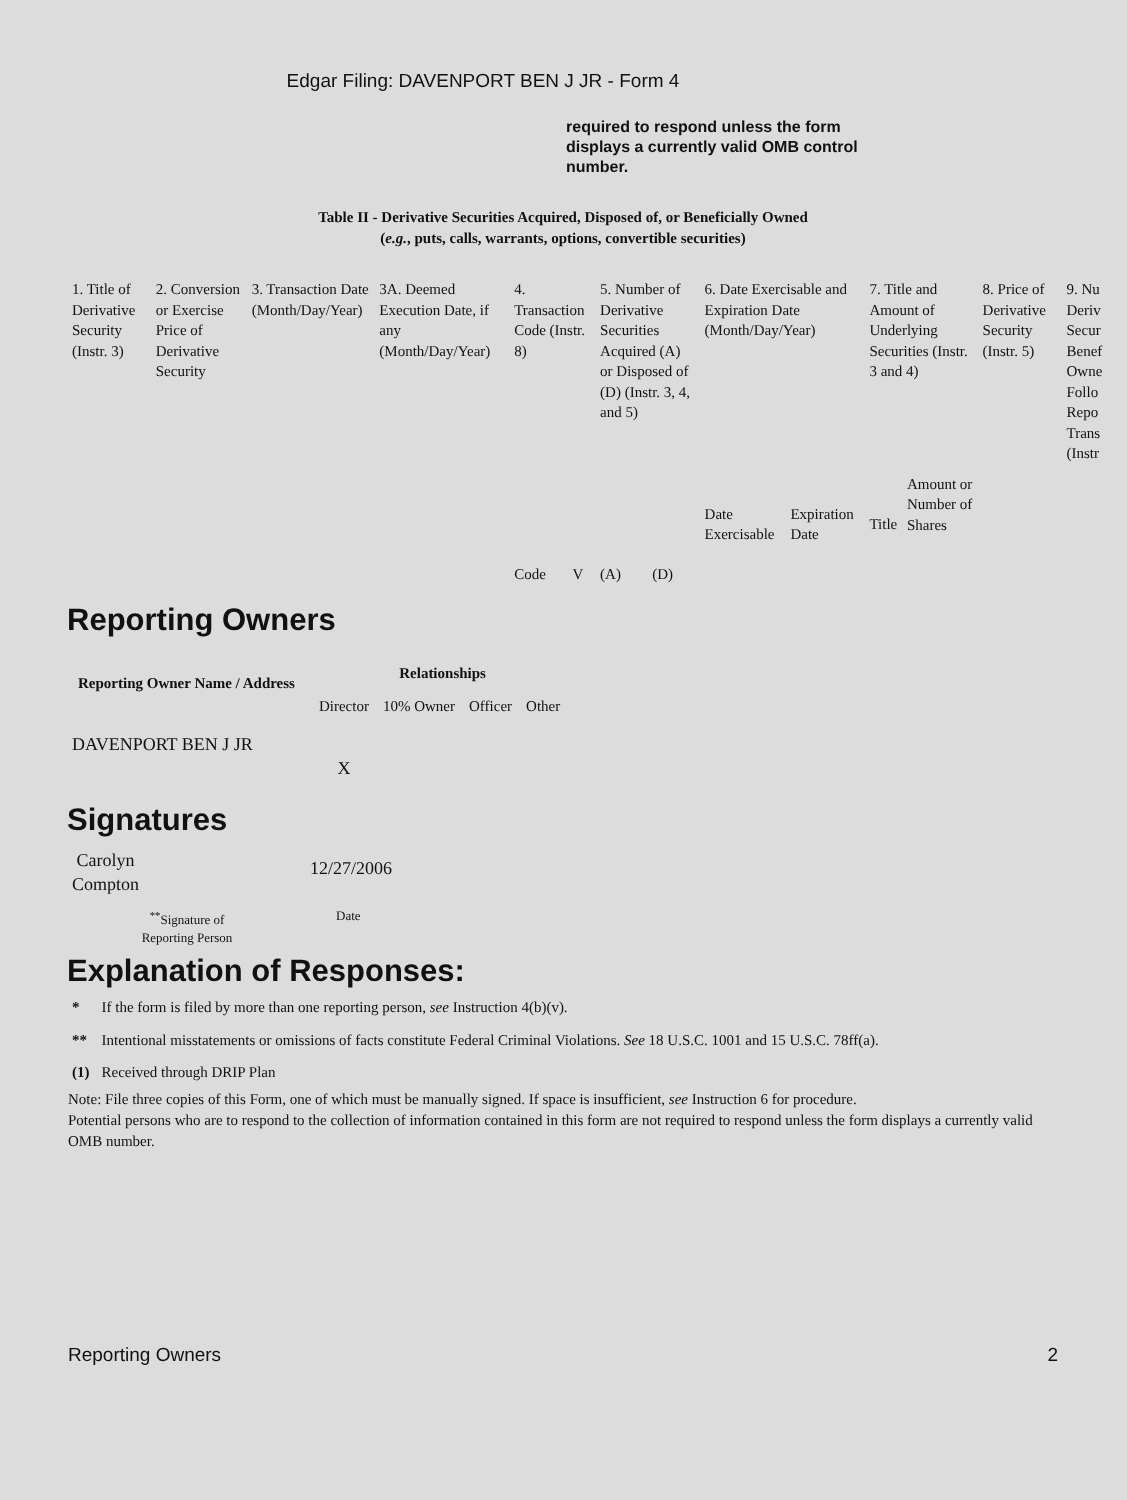Edgar Filing: DAVENPORT BEN J JR - Form 4
required to respond unless the form displays a currently valid OMB control number.
Table II - Derivative Securities Acquired, Disposed of, or Beneficially Owned
(e.g., puts, calls, warrants, options, convertible securities)
| 1. Title of Derivative Security (Instr. 3) | 2. Conversion or Exercise Price of Derivative Security | 3. Transaction Date (Month/Day/Year) | 3A. Deemed Execution Date, if any (Month/Day/Year) | 4. Transaction Code (Instr. 8) | | 5. Number of Derivative Securities Acquired (A) or Disposed of (D) (Instr. 3, 4, and 5) | | 6. Date Exercisable and Expiration Date (Month/Day/Year) | | 7. Title and Amount of Underlying Securities (Instr. 3 and 4) | | 8. Price of Derivative Security (Instr. 5) | 9. Nu Deriv Secur Benef Owne Follo Repo Trans (Instr |
| | | | | Code | V | (A) | (D) | Date Exercisable | Expiration Date | Title | Amount or Number of Shares | | |
Reporting Owners
| Reporting Owner Name / Address | Relationships | | | |
| --- | --- | --- | --- | --- |
| | Director | 10% Owner | Officer | Other |
| DAVENPORT BEN J JR | X | | | |
Signatures
| Carolyn Compton | 12/27/2006 |
| <sup>**</sup> Signature of Reporting Person | Date |
Explanation of Responses:
| * | If the form is filed by more than one reporting person, see Instruction 4(b)(v). |
| ** | Intentional misstatements or omissions of facts constitute Federal Criminal Violations. See 18 U.S.C. 1001 and 15 U.S.C. 78ff(a). |
| (1) | Received through DRIP Plan |
Note: File three copies of this Form, one of which must be manually signed. If space is insufficient, see Instruction 6 for procedure.
Potential persons who are to respond to the collection of information contained in this form are not required to respond unless the form displays a currently valid OMB number.
Reporting Owners 2